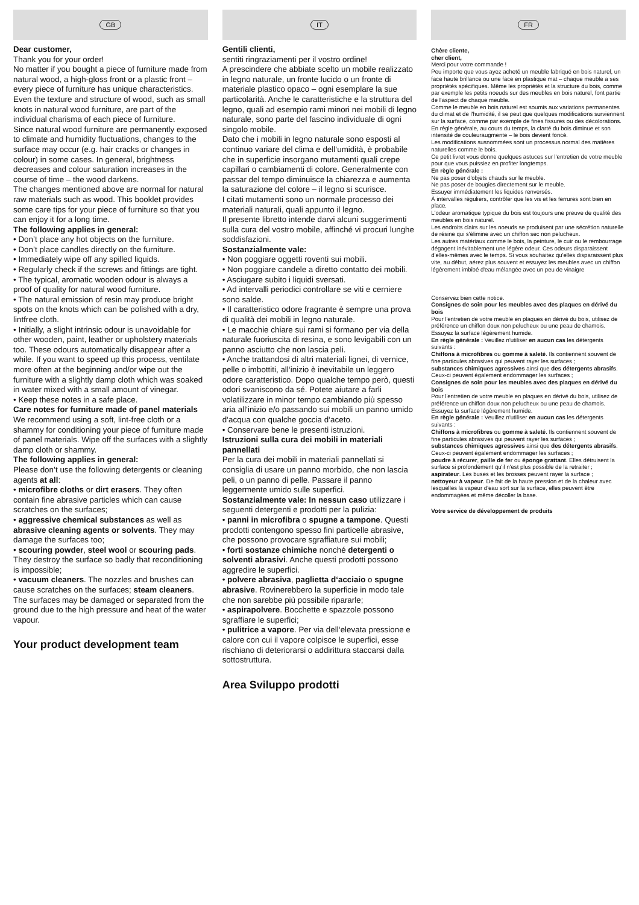GB
Dear customer,
Thank you for your order!
No matter if you bought a piece of furniture made from natural wood, a high-gloss front or a plastic front – every piece of furniture has unique characteristics. Even the texture and structure of wood, such as small knots in natural wood furniture, are part of the individual charisma of each piece of furniture.
Since natural wood furniture are permanently exposed to climate and humidity fluctuations, changes to the surface may occur (e.g. hair cracks or changes in colour) in some cases. In general, brightness decreases and colour saturation increases in the course of time – the wood darkens.
The changes mentioned above are normal for natural raw materials such as wood. This booklet provides some care tips for your piece of furniture so that you can enjoy it for a long time.
The following applies in general:
• Don’t place any hot objects on the furniture.
• Don’t place candles directly on the furniture.
• Immediately wipe off any spilled liquids.
• Regularly check if the screws and fittings are tight.
• The typical, aromatic wooden odour is always a proof of quality for natural wood furniture.
• The natural emission of resin may produce bright spots on the knots which can be polished with a dry, lintfree cloth.
• Initially, a slight intrinsic odour is unavoidable for other wooden, paint, leather or upholstery materials too. These odours automatically disappear after a while. If you want to speed up this process, ventilate more often at the beginning and/or wipe out the furniture with a slightly damp cloth which was soaked in water mixed with a small amount of vinegar.
• Keep these notes in a safe place.
Care notes for furniture made of panel materials
We recommend using a soft, lint-free cloth or a shammy for conditioning your piece of furniture made of panel materials. Wipe off the surfaces with a slightly damp cloth or shammy.
The following applies in general:
Please don’t use the following detergents or cleaning agents at all:
• microfibre cloths or dirt erasers. They often contain fine abrasive particles which can cause scratches on the surfaces;
• aggressive chemical substances as well as abrasive cleaning agents or solvents. They may damage the surfaces too;
• scouring powder, steel wool or scouring pads. They destroy the surface so badly that reconditioning is impossible;
• vacuum cleaners. The nozzles and brushes can cause scratches on the surfaces; steam cleaners. The surfaces may be damaged or separated from the ground due to the high pressure and heat of the water vapour.
Your product development team
IT
Gentili clienti,
sentiti ringraziamenti per il vostro ordine!
A prescindere che abbiate scelto un mobile realizzato in legno naturale, un fronte lucido o un fronte di materiale plastico opaco – ogni esemplare la sue particolarità. Anche le caratteristiche e la struttura del legno, quali ad esempio rami minori nei mobili di legno naturale, sono parte del fascino individuale di ogni singolo mobile.
Dato che i mobili in legno naturale sono esposti al continuo variare del clima e dell‘umidità, è probabile che in superficie insorgano mutamenti quali crepe capillari o cambiamenti di colore. Generalmente con passar del tempo diminuisce la chiarezza e aumenta la saturazione del colore – il legno si scurisce.
I citati mutamenti sono un normale processo dei materiali naturali, quali appunto il legno.
Il presente libretto intende darvi alcuni suggerimenti sulla cura del vostro mobile, affinché vi procuri lunghe soddisfazioni.
Sostanzialmente vale:
• Non poggiare oggetti roventi sui mobili.
• Non poggiare candele a diretto contatto dei mobili.
• Asciugare subito i liquidi sversati.
• Ad intervalli periodici controllare se viti e cerniere sono salde.
• Il caratteristico odore fragrante è sempre una prova di qualità dei mobili in legno naturale.
• Le macchie chiare sui rami si formano per via della naturale fuoriuscita di resina, e sono levigabili con un panno asciutto che non lascia peli.
• Anche trattandosi di altri materiali lignei, di vernice, pelle o imbottiti, all‘inizio è inevitabile un leggero odore caratteristico. Dopo qualche tempo però, questi odori svaniscono da sé. Potete aiutare a farli volatilizzare in minor tempo cambiando più spesso aria all‘inizio e/o passando sui mobili un panno umido d‘acqua con qualche goccia d‘aceto.
• Conservare bene le presenti istruzioni.
Istruzioni sulla cura dei mobili in materiali pannellati
Per la cura dei mobili in materiali pannellati si consiglia di usare un panno morbido, che non lascia peli, o un panno di pelle. Passare il panno leggermente umido sulle superfici.
Sostanzialmente vale: In nessun caso utilizzare i seguenti detergenti e prodotti per la pulizia:
• panni in microfibra o spugne a tampone. Questi prodotti contengono spesso fini particelle abrasive, che possono provocare sgraffiature sui mobili;
• forti sostanze chimiche nonché detergenti o solventi abrasivi. Anche questi prodotti possono aggredire le superfici.
• polvere abrasiva, paglietta d‘acciaio o spugne abrasive. Rovinerebbero la superficie in modo tale che non sarebbe più possibile ripararle;
• aspirapolvere. Bocchette e spazzole possono sgraffiare le superfici;
• pulitrice a vapore. Per via dell‘elevata pressione e calore con cui il vapore colpisce le superfici, esse rischiano di deteriorarsi o addirittura staccarsi dalla sottostruttura.
Area Sviluppo prodotti
FR
Chère cliente,
cher client,
Merci pour votre commande !
Peu importe que vous ayez acheté un meuble fabriqué en bois naturel, un face haute brillance ou une face en plastique mat – chaque meuble a ses propriétés spécifiques. Même les propriétés et la structure du bois, comme par exemple les petits noeuds sur des meubles en bois naturel, font partie de l'aspect de chaque meuble.
Comme le meuble en bois naturel est soumis aux variations permanentes du climat et de l'humidité, il se peut que quelques modifications surviennent sur la surface, comme par exemple de fines fissures ou des décolorations. En règle générale, au cours du temps, la clarté du bois diminue et son intensité de couleuraugmente – le bois devient foncé.
Les modifications susnommées sont un processus normal des matières naturelles comme le bois.
Ce petit livret vous donne quelques astuces sur l'entretien de votre meuble pour que vous puissiez en profiter longtemps.
En règle générale :
Ne pas poser d'objets chauds sur le meuble.
Ne pas poser de bougies directement sur le meuble.
Essuyer immédiatement les liquides renversés.
À intervalles réguliers, contrôler que les vis et les ferrures sont bien en place.
L'odeur aromatique typique du bois est toujours une preuve de qualité des meubles en bois naturel.
Les endroits clairs sur les noeuds se produisent par une sécrétion naturelle de résine qui s'élimine avec un chiffon sec non pelucheux.
Les autres matériaux comme le bois, la peinture, le cuir ou le rembourrage dégagent inévitablement une légère odeur. Ces odeurs disparaissent d'elles-mêmes avec le temps. Si vous souhaitez qu'elles disparaissent plus vite, au début, aérez plus souvent et essuyez les meubles avec un chiffon légèrement imbibé d'eau mélangée avec un peu de vinaigre
Conservez bien cette notice.
Consignes de soin pour les meubles avec des plaques en dérivé du bois
Pour l'entretien de votre meuble en plaques en dérivé du bois, utilisez de préférence un chiffon doux non pelucheux ou une peau de chamois. Essuyez la surface légèrement humide.
En règle générale : Veuillez n'utiliser en aucun cas les détergents suivants :
Chiffons à microfibres ou gomme à saleté. Ils contiennent souvent de fine particules abrasives qui peuvent rayer les surfaces ;
substances chimiques agressives ainsi que des détergents abrasifs. Ceux-ci peuvent également endommager les surfaces ;
Consignes de soin pour les meubles avec des plaques en dérivé du bois
Pour l'entretien de votre meuble en plaques en dérivé du bois, utilisez de préférence un chiffon doux non pelucheux ou une peau de chamois. Essuyez la surface légèrement humide.
En règle générale : Veuillez n'utiliser en aucun cas les détergents suivants :
Chiffons à microfibres ou gomme à saleté. Ils contiennent souvent de fine particules abrasives qui peuvent rayer les surfaces ;
substances chimiques agressives ainsi que des détergents abrasifs. Ceux-ci peuvent également endommager les surfaces ;
poudre à récurer, paille de fer ou éponge grattant. Elles détruisent la surface si profondément qu'il n'est plus possible de la retraiter ;
aspirateur. Les buses et les brosses peuvent rayer la surface ;
nettoyeur à vapeur. De fait de la haute pression et de la chaleur avec lesquelles la vapeur d'eau sort sur la surface, elles peuvent être endommagées et même décoller la base.
Votre service de développement de produits